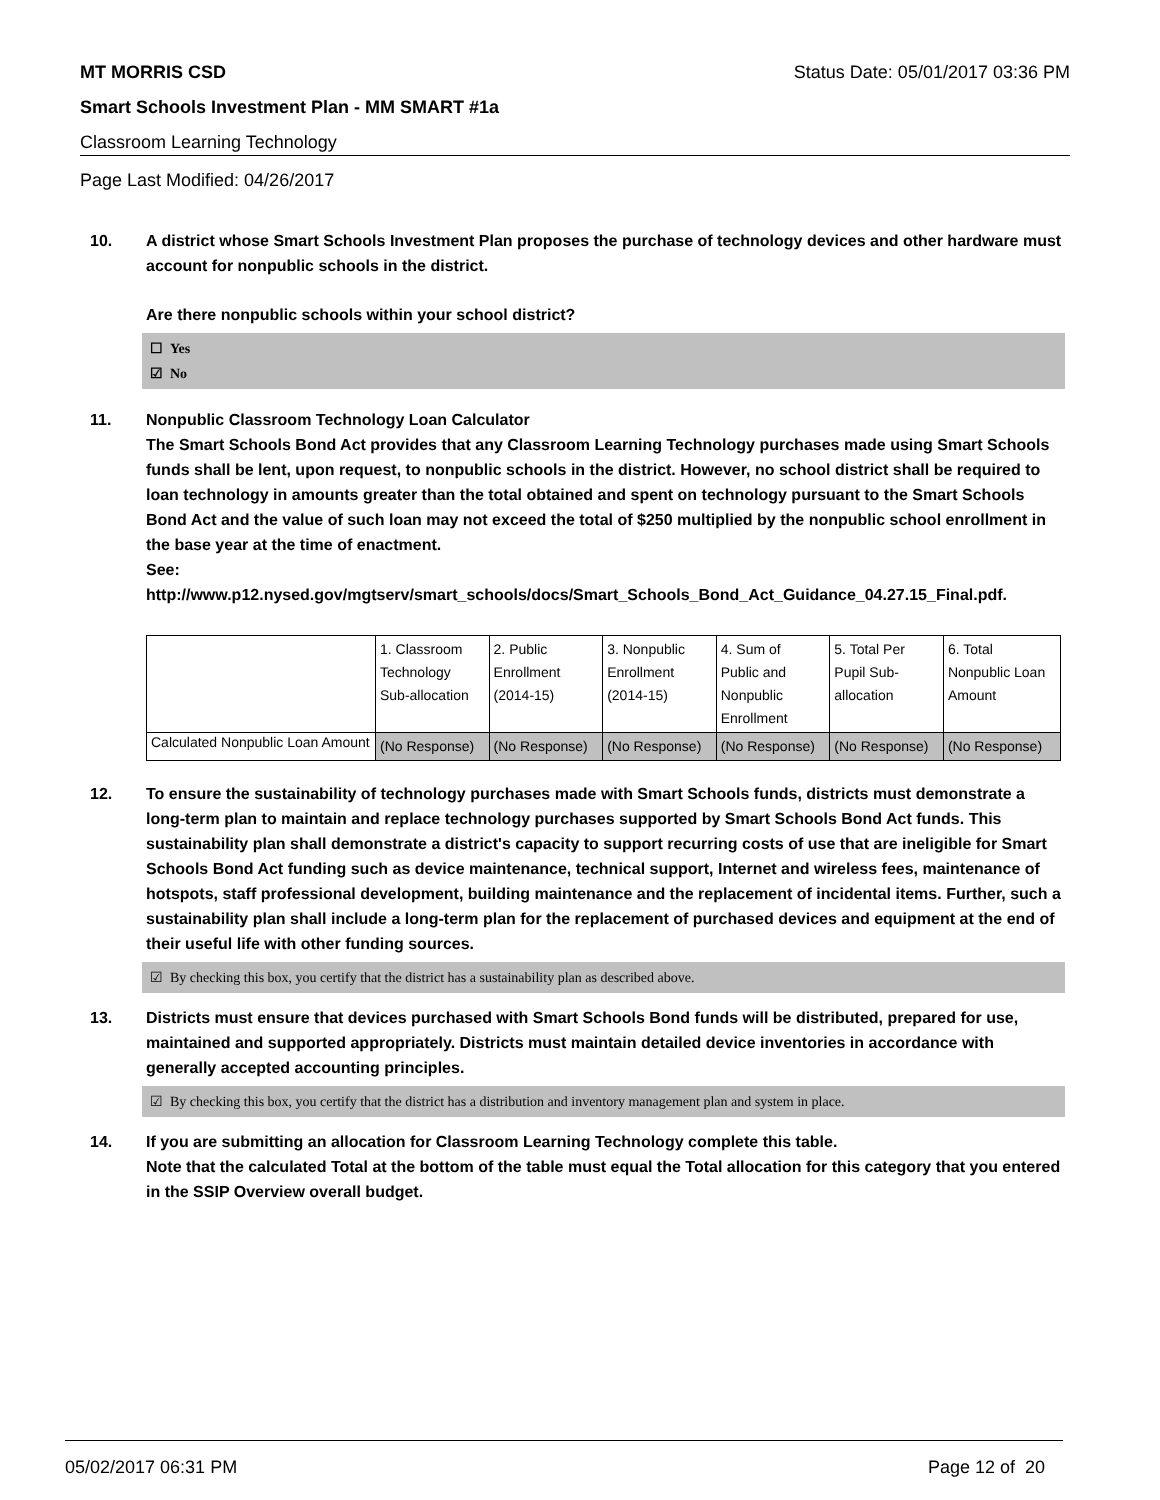MT MORRIS CSD Status Date: 05/01/2017 03:36 PM
Smart Schools Investment Plan - MM SMART #1a
Classroom Learning Technology
Page Last Modified: 04/26/2017
10. A district whose Smart Schools Investment Plan proposes the purchase of technology devices and other hardware must account for nonpublic schools in the district.
Are there nonpublic schools within your school district?
☐ Yes
☑ No
11. Nonpublic Classroom Technology Loan Calculator
The Smart Schools Bond Act provides that any Classroom Learning Technology purchases made using Smart Schools funds shall be lent, upon request, to nonpublic schools in the district. However, no school district shall be required to loan technology in amounts greater than the total obtained and spent on technology pursuant to the Smart Schools Bond Act and the value of such loan may not exceed the total of $250 multiplied by the nonpublic school enrollment in the base year at the time of enactment.
See:
http://www.p12.nysed.gov/mgtserv/smart_schools/docs/Smart_Schools_Bond_Act_Guidance_04.27.15_Final.pdf.
| | 1. Classroom Technology Sub-allocation | 2. Public Enrollment (2014-15) | 3. Nonpublic Enrollment (2014-15) | 4. Sum of Public and Nonpublic Enrollment | 5. Total Per Pupil Sub- allocation | 6. Total Nonpublic Loan Amount |
| Calculated Nonpublic Loan Amount | (No Response) | (No Response) | (No Response) | (No Response) | (No Response) | (No Response) |
12. To ensure the sustainability of technology purchases made with Smart Schools funds, districts must demonstrate a long-term plan to maintain and replace technology purchases supported by Smart Schools Bond Act funds. This sustainability plan shall demonstrate a district's capacity to support recurring costs of use that are ineligible for Smart Schools Bond Act funding such as device maintenance, technical support, Internet and wireless fees, maintenance of hotspots, staff professional development, building maintenance and the replacement of incidental items. Further, such a sustainability plan shall include a long-term plan for the replacement of purchased devices and equipment at the end of their useful life with other funding sources.
☑ By checking this box, you certify that the district has a sustainability plan as described above.
13. Districts must ensure that devices purchased with Smart Schools Bond funds will be distributed, prepared for use, maintained and supported appropriately. Districts must maintain detailed device inventories in accordance with generally accepted accounting principles.
☑ By checking this box, you certify that the district has a distribution and inventory management plan and system in place.
14. If you are submitting an allocation for Classroom Learning Technology complete this table.
Note that the calculated Total at the bottom of the table must equal the Total allocation for this category that you entered in the SSIP Overview overall budget.
05/02/2017 06:31 PM Page 12 of 20